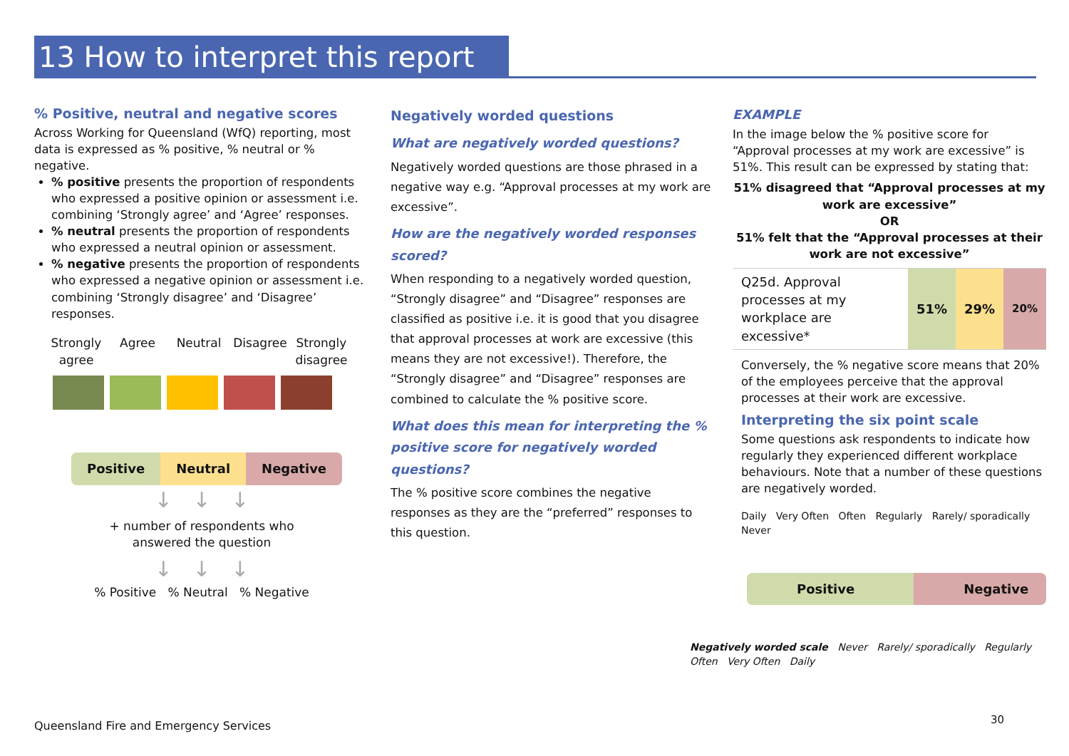13 How to interpret this report
% Positive, neutral and negative scores
Across Working for Queensland (WfQ) reporting, most data is expressed as % positive, % neutral or % negative.
% positive presents the proportion of respondents who expressed a positive opinion or assessment i.e. combining ‘Strongly agree’ and ‘Agree’ responses.
% neutral presents the proportion of respondents who expressed a neutral opinion or assessment.
% negative presents the proportion of respondents who expressed a negative opinion or assessment i.e. combining ‘Strongly disagree’ and ‘Disagree’ responses.
Strongly agree Agree Neutral Disagree Strongly disagree
Positive Neutral Negative
↓ ↓ ↓
+ number of respondents who
answered the question
↓ ↓ ↓
% Positive % Neutral % Negative
Negatively worded questions
What are negatively worded questions?
Negatively worded questions are those phrased in a negative way e.g. “Approval processes at my work are excessive”.
How are the negatively worded responses scored?
When responding to a negatively worded question, “Strongly disagree” and “Disagree” responses are classified as positive i.e. it is good that you disagree that approval processes at work are excessive (this means they are not excessive!). Therefore, the “Strongly disagree” and “Disagree” responses are combined to calculate the % positive score.
What does this mean for interpreting the % positive score for negatively worded questions?
The % positive score combines the negative responses as they are the “preferred” responses to this question.
EXAMPLE
In the image below the % positive score for “Approval processes at my work are excessive” is 51%. This result can be expressed by stating that:
51% disagreed that “Approval processes at my work are excessive”
OR
51% felt that the “Approval processes at their work are not excessive”
| Q25d. Approval processes at my workplace are excessive* | 51% | 29% | 20% |
Conversely, the % negative score means that 20% of the employees perceive that the approval processes at their work are excessive.
Interpreting the six point scale
Some questions ask respondents to indicate how regularly they experienced different workplace behaviours. Note that a number of these questions are negatively worded.
Daily Very Often Often Regularly Rarely/ sporadically Never
Positive Negative
Negatively worded scale Never Rarely/ sporadically Regularly Often Very Often Daily
Queensland Fire and Emergency Services
30